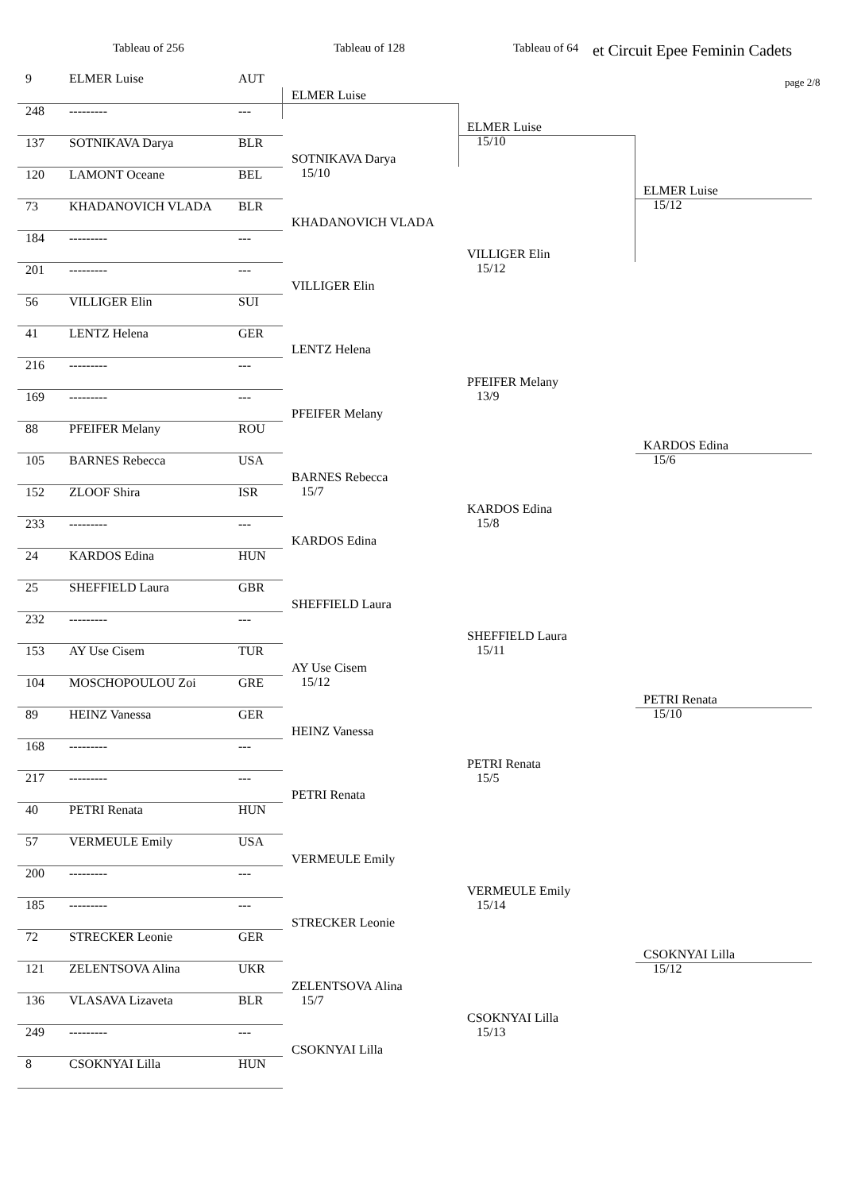Tableau of 256 Tableau of 128 Tableau of 64 et Circuit Epee Feminin Cadets
page 2/8
| 9 | ELMER Luise | AUT |
| 248 | --------- | --- |
| 137 | SOTNIKAVA Darya | BLR |
| 120 | LAMONT Oceane | BEL |
| 73 | KHADANOVICH VLADA | BLR |
| 184 | --------- | --- |
| 201 | --------- | --- |
| 56 | VILLIGER Elin | SUI |
| 41 | LENTZ Helena | GER |
| 216 | --------- | --- |
| 169 | --------- | --- |
| 88 | PFEIFER Melany | ROU |
| 105 | BARNES Rebecca | USA |
| 152 | ZLOOF Shira | ISR |
| 233 | --------- | --- |
| 24 | KARDOS Edina | HUN |
| 25 | SHEFFIELD Laura | GBR |
| 232 | --------- | --- |
| 153 | AY Use Cisem | TUR |
| 104 | MOSCHOPOULOU Zoi | GRE |
| 89 | HEINZ Vanessa | GER |
| 168 | --------- | --- |
| 217 | --------- | --- |
| 40 | PETRI Renata | HUN |
| 57 | VERMEULE Emily | USA |
| 200 | --------- | --- |
| 185 | --------- | --- |
| 72 | STRECKER Leonie | GER |
| 121 | ZELENTSOVA Alina | UKR |
| 136 | VLASAVA Lizaveta | BLR |
| 249 | --------- | --- |
| 8 | CSOKNYAI Lilla | HUN |
ELMER Luise
SOTNIKAVA Darya
15/10
KHADANOVICH VLADA
VILLIGER Elin
LENTZ Helena
PFEIFER Melany
BARNES Rebecca
15/7
KARDOS Edina
SHEFFIELD Laura
AY Use Cisem
15/12
HEINZ Vanessa
PETRI Renata
VERMEULE Emily
STRECKER Leonie
ZELENTSOVA Alina
15/7
CSOKNYAI Lilla
ELMER Luise
15/10
VILLIGER Elin
15/12
PFEIFER Melany
13/9
KARDOS Edina
15/8
SHEFFIELD Laura
15/11
PETRI Renata
15/5
VERMEULE Emily
15/14
CSOKNYAI Lilla
15/13
ELMER Luise
15/12
KARDOS Edina
15/6
PETRI Renata
15/10
CSOKNYAI Lilla
15/12